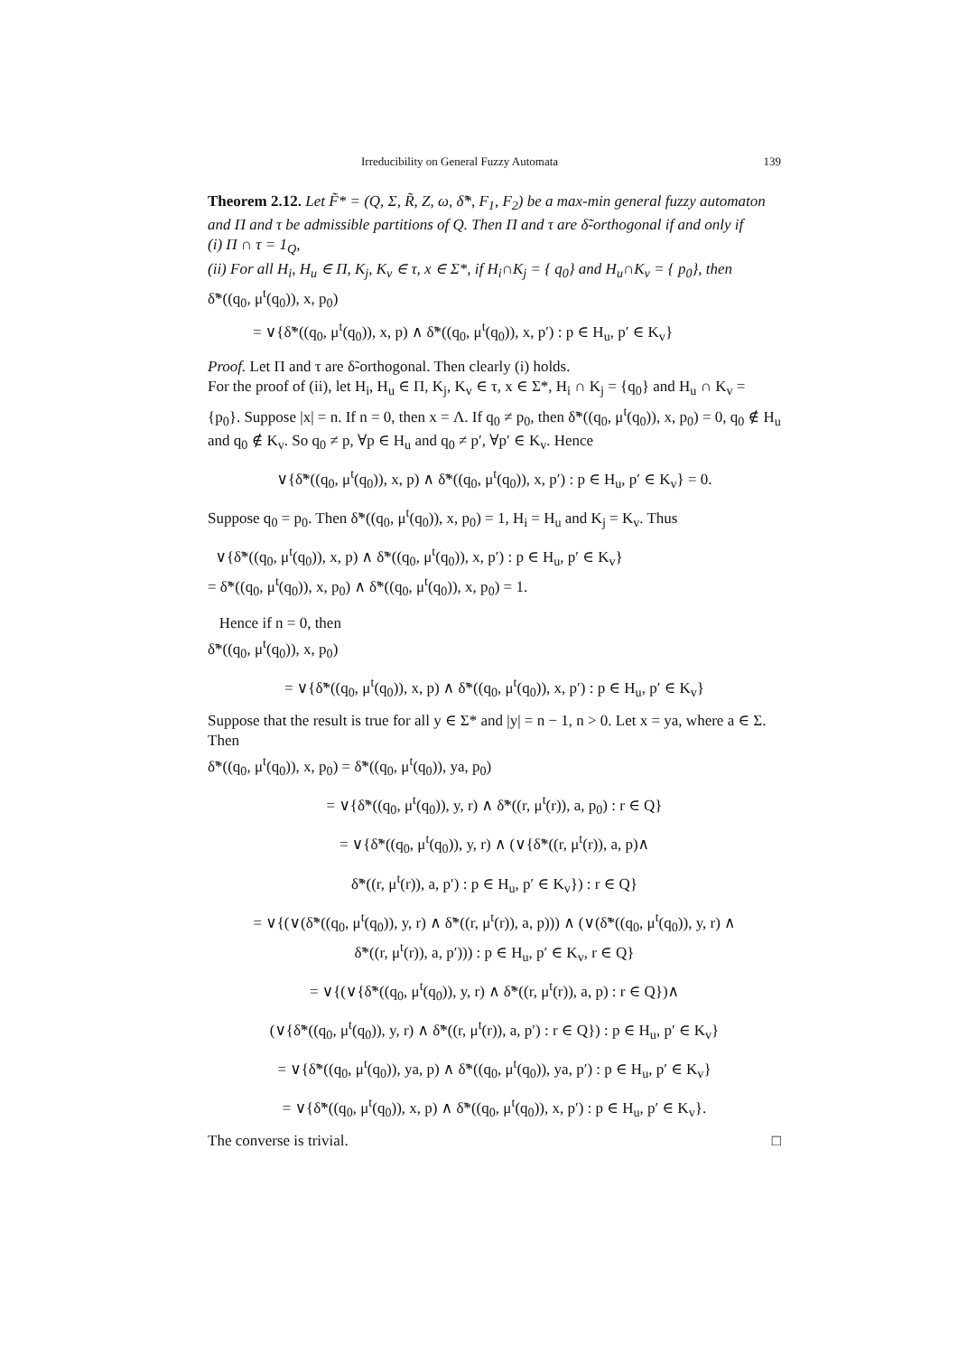Irreducibility on General Fuzzy Automata 139
Theorem 2.12. Let F̃* = (Q, Σ, R̃, Z, ω, δ̃*, F<sub>1</sub>, F<sub>2</sub>) be a max-min general fuzzy automaton and Π and τ be admissible partitions of Q. Then Π and τ are δ̃-orthogonal if and only if
(i) Π ∩ τ = 1<sub>Q</sub>,
(ii) For all H<sub>i</sub>, H<sub>u</sub> ∈ Π, K<sub>j</sub>, K<sub>v</sub> ∈ τ, x ∈ Σ*, if H<sub>i</sub>∩K<sub>j</sub> = { q<sub>0</sub>} and H<sub>u</sub>∩K<sub>v</sub> = { p<sub>0</sub>}, then
δ̃*((q<sub>0</sub>, μ<sup>t</sup>(q<sub>0</sub>)), x, p<sub>0</sub>)
= ∨{δ̃*((q<sub>0</sub>, μ<sup>t</sup>(q<sub>0</sub>)), x, p) ∧ δ̃*((q<sub>0</sub>, μ<sup>t</sup>(q<sub>0</sub>)), x, p′) : p ∈ H<sub>u</sub>, p′ ∈ K<sub>v</sub>}
Proof. Let Π and τ are δ̃-orthogonal. Then clearly (i) holds.
For the proof of (ii), let H<sub>i</sub>, H<sub>u</sub> ∈ Π, K<sub>j</sub>, K<sub>v</sub> ∈ τ, x ∈ Σ*, H<sub>i</sub> ∩ K<sub>j</sub> = {q<sub>0</sub>} and H<sub>u</sub> ∩ K<sub>v</sub> = {p<sub>0</sub>}. Suppose |x| = n. If n = 0, then x = Λ. If q<sub>0</sub> ≠ p<sub>0</sub>, then δ̃*((q<sub>0</sub>, μ<sup>t</sup>(q<sub>0</sub>)), x, p<sub>0</sub>) = 0, q<sub>0</sub> ∉ H<sub>u</sub> and q<sub>0</sub> ∉ K<sub>v</sub>. So q<sub>0</sub> ≠ p, ∀p ∈ H<sub>u</sub> and q<sub>0</sub> ≠ p′, ∀p′ ∈ K<sub>v</sub>. Hence
∨{δ̃*((q<sub>0</sub>, μ<sup>t</sup>(q<sub>0</sub>)), x, p) ∧ δ̃*((q<sub>0</sub>, μ<sup>t</sup>(q<sub>0</sub>)), x, p′) : p ∈ H<sub>u</sub>, p′ ∈ K<sub>v</sub>} = 0.
Suppose q<sub>0</sub> = p<sub>0</sub>. Then δ̃*((q<sub>0</sub>, μ<sup>t</sup>(q<sub>0</sub>)), x, p<sub>0</sub>) = 1, H<sub>i</sub> = H<sub>u</sub> and K<sub>j</sub> = K<sub>v</sub>. Thus
∨{δ̃*((q<sub>0</sub>, μ<sup>t</sup>(q<sub>0</sub>)), x, p) ∧ δ̃*((q<sub>0</sub>, μ<sup>t</sup>(q<sub>0</sub>)), x, p′) : p ∈ H<sub>u</sub>, p′ ∈ K<sub>v</sub>}
= δ̃*((q<sub>0</sub>, μ<sup>t</sup>(q<sub>0</sub>)), x, p<sub>0</sub>) ∧ δ̃*((q<sub>0</sub>, μ<sup>t</sup>(q<sub>0</sub>)), x, p<sub>0</sub>) = 1.
Hence if n = 0, then
δ̃*((q<sub>0</sub>, μ<sup>t</sup>(q<sub>0</sub>)), x, p<sub>0</sub>)
= ∨{δ̃*((q<sub>0</sub>, μ<sup>t</sup>(q<sub>0</sub>)), x, p) ∧ δ̃*((q<sub>0</sub>, μ<sup>t</sup>(q<sub>0</sub>)), x, p′) : p ∈ H<sub>u</sub>, p′ ∈ K<sub>v</sub>}
Suppose that the result is true for all y ∈ Σ* and |y| = n − 1, n > 0. Let x = ya, where a ∈ Σ. Then
δ̃*((q<sub>0</sub>, μ<sup>t</sup>(q<sub>0</sub>)), x, p<sub>0</sub>) = δ̃*((q<sub>0</sub>, μ<sup>t</sup>(q<sub>0</sub>)), ya, p<sub>0</sub>)
= ∨{δ̃*((q<sub>0</sub>, μ<sup>t</sup>(q<sub>0</sub>)), y, r) ∧ δ̃*((r, μ<sup>t</sup>(r)), a, p<sub>0</sub>) : r ∈ Q}
= ∨{δ̃*((q<sub>0</sub>, μ<sup>t</sup>(q<sub>0</sub>)), y, r) ∧ (∨{δ̃*((r, μ<sup>t</sup>(r)), a, p)∧
δ̃*((r, μ<sup>t</sup>(r)), a, p′) : p ∈ H<sub>u</sub>, p′ ∈ K<sub>v</sub>}) : r ∈ Q}
= ∨{(∨(δ̃*((q<sub>0</sub>, μ<sup>t</sup>(q<sub>0</sub>)), y, r) ∧ δ̃*((r, μ<sup>t</sup>(r)), a, p))) ∧ (∨(δ̃*((q<sub>0</sub>, μ<sup>t</sup>(q<sub>0</sub>)), y, r) ∧
δ̃*((r, μ<sup>t</sup>(r)), a, p′))) : p ∈ H<sub>u</sub>, p′ ∈ K<sub>v</sub>, r ∈ Q}
= ∨{(∨{δ̃*((q<sub>0</sub>, μ<sup>t</sup>(q<sub>0</sub>)), y, r) ∧ δ̃*((r, μ<sup>t</sup>(r)), a, p) : r ∈ Q})∧
(∨{δ̃*((q<sub>0</sub>, μ<sup>t</sup>(q<sub>0</sub>)), y, r) ∧ δ̃*((r, μ<sup>t</sup>(r)), a, p′) : r ∈ Q}) : p ∈ H<sub>u</sub>, p′ ∈ K<sub>v</sub>}
= ∨{δ̃*((q<sub>0</sub>, μ<sup>t</sup>(q<sub>0</sub>)), ya, p) ∧ δ̃*((q<sub>0</sub>, μ<sup>t</sup>(q<sub>0</sub>)), ya, p′) : p ∈ H<sub>u</sub>, p′ ∈ K<sub>v</sub>}
= ∨{δ̃*((q<sub>0</sub>, μ<sup>t</sup>(q<sub>0</sub>)), x, p) ∧ δ̃*((q<sub>0</sub>, μ<sup>t</sup>(q<sub>0</sub>)), x, p′) : p ∈ H<sub>u</sub>, p′ ∈ K<sub>v</sub>}.
The converse is trivial. □